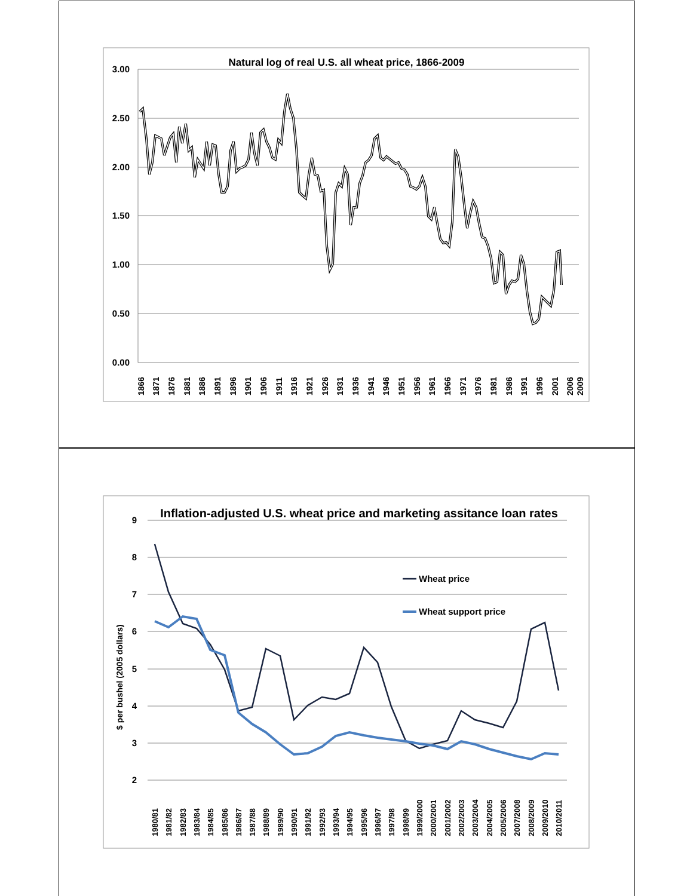Natural log of real U.S. all wheat price, 1866-2009
3.00
2.50
2.00
1.50
1.00
0.50
0.00
1866
1871
1876
1881
1886
1891
1896
1901
1906
1911
1916
1921
1926
1931
1936
1941
1946
1951
1956
1961
1966
1971
1976
1981
1986
1991
1996
2001
2006
2009
Inflation-adjusted U.S. wheat price and marketing assitance loan rates
9
8
7
6
5
4
3
2
$ per bushel (2005 dollars)
Wheat price
Wheat support price
1980/81
1981/82
1982/83
1983/84
1984/85
1985/86
1986/87
1987/88
1988/89
1989/90
1990/91
1991/92
1992/93
1993/94
1994/95
1995/96
1996/97
1997/98
1998/99
1999/2000
2000/2001
2001/2002
2002/2003
2003/2004
2004/2005
2005/2006
2007/2008
2008/2009
2009/2010
2010/2011